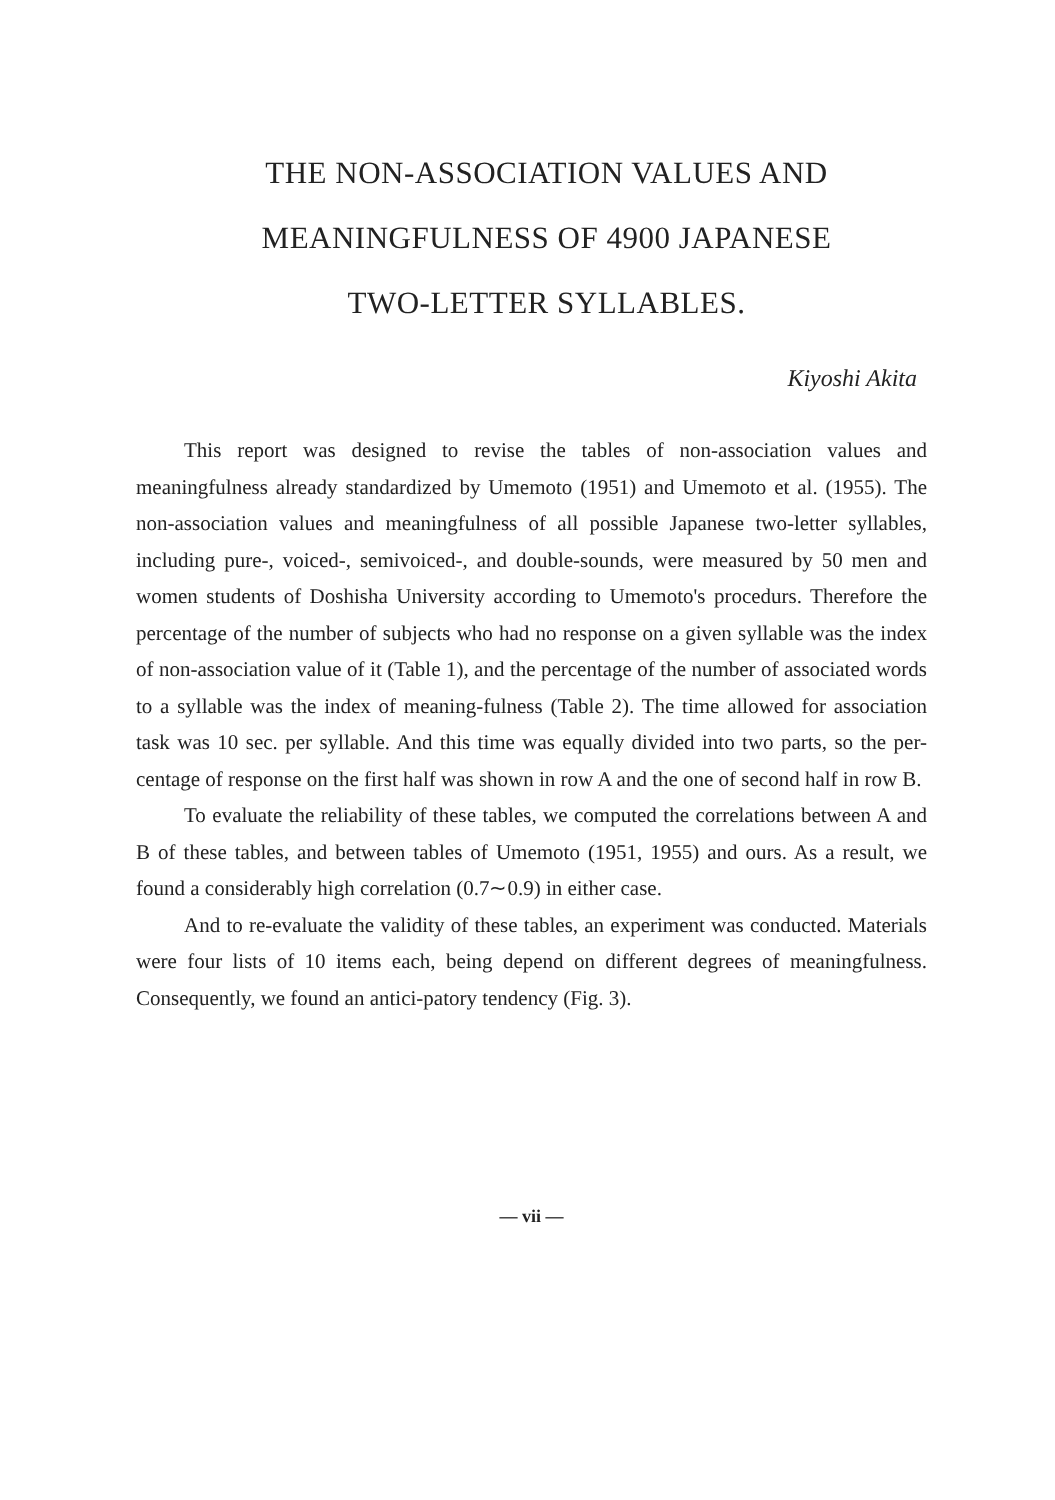THE NON-ASSOCIATION VALUES AND
MEANINGFULNESS OF 4900 JAPANESE
TWO-LETTER SYLLABLES.
Kiyoshi Akita
This report was designed to revise the tables of non-association values and meaningfulness already standardized by Umemoto (1951) and Umemoto et al. (1955). The non-association values and meaningfulness of all possible Japanese two-letter syllables, including pure-, voiced-, semivoiced-, and double-sounds, were measured by 50 men and women students of Doshisha University according to Umemoto's procedurs. Therefore the percentage of the number of subjects who had no response on a given syllable was the index of non-association value of it (Table 1), and the percentage of the number of associated words to a syllable was the index of meaning-fulness (Table 2). The time allowed for association task was 10 sec. per syllable. And this time was equally divided into two parts, so the per-centage of response on the first half was shown in row A and the one of second half in row B.
To evaluate the reliability of these tables, we computed the correlations between A and B of these tables, and between tables of Umemoto (1951, 1955) and ours. As a result, we found a considerably high correlation (0.7∼0.9) in either case.
And to re-evaluate the validity of these tables, an experiment was conducted. Materials were four lists of 10 items each, being depend on different degrees of meaningfulness. Consequently, we found an antici-patory tendency (Fig. 3).
— vii —